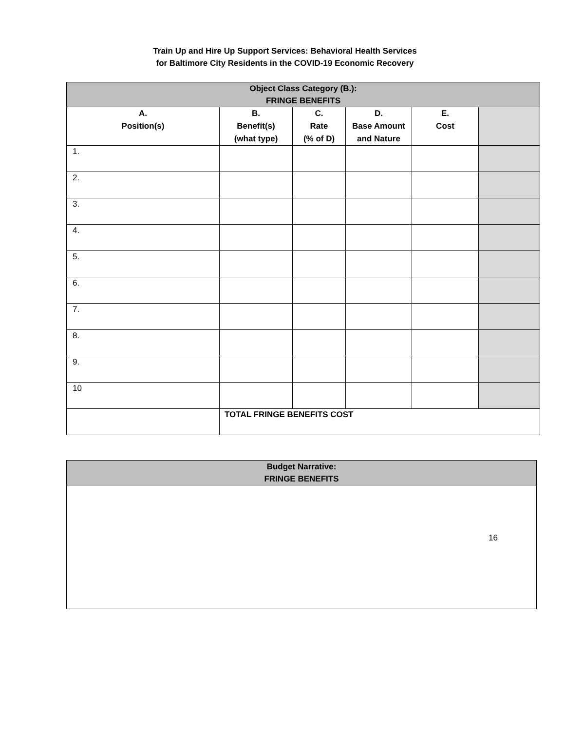Train Up and Hire Up Support Services: Behavioral Health Services
for Baltimore City Residents in the COVID-19 Economic Recovery
| Object Class Category (B.): FRINGE BENEFITS | | | | | |
| --- | --- | --- | --- | --- | --- |
| A. Position(s) | B. Benefit(s) (what type) | C. Rate (% of D) | D. Base Amount and Nature | E. Cost | |
| 1. | | | | | |
| 2. | | | | | |
| 3. | | | | | |
| 4. | | | | | |
| 5. | | | | | |
| 6. | | | | | |
| 7. | | | | | |
| 8. | | | | | |
| 9. | | | | | |
| 10 | | | | | |
| | TOTAL FRINGE BENEFITS COST | | | | |
| Budget Narrative: FRINGE BENEFITS |
| --- |
16